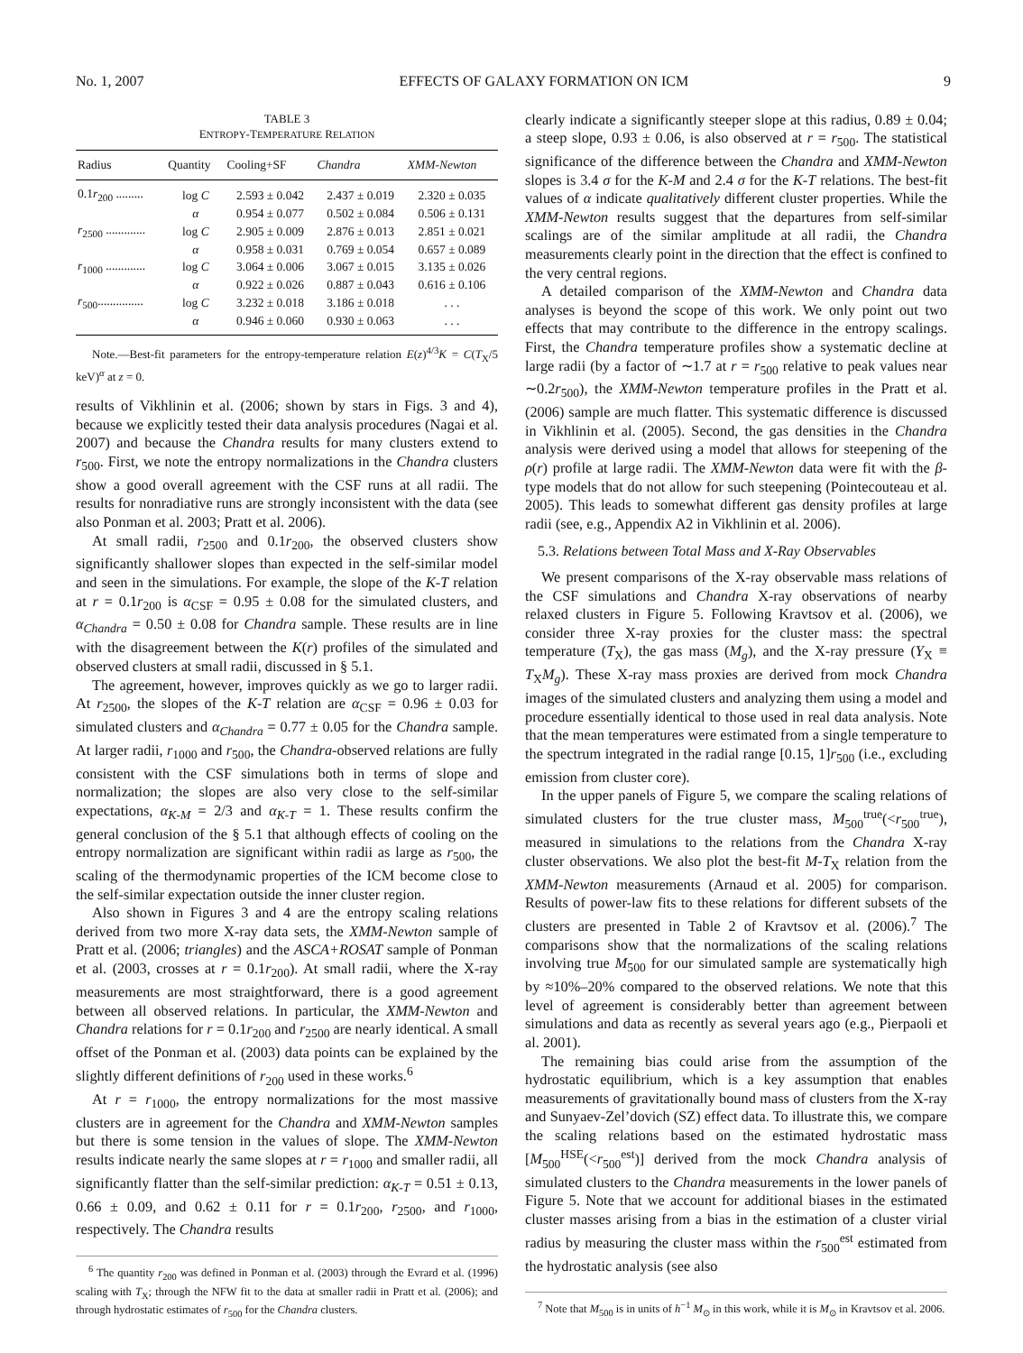No. 1, 2007 EFFECTS OF GALAXY FORMATION ON ICM 9
TABLE 3
ENTROPY-TEMPERATURE RELATION
| Radius | Quantity | Cooling+SF | Chandra | XMM-Newton |
| --- | --- | --- | --- | --- |
| 0.1 r<sub>200</sub> ......... | log C | 2.593 ± 0.042 | 2.437 ± 0.019 | 2.320 ± 0.035 |
| | α | 0.954 ± 0.077 | 0.502 ± 0.084 | 0.506 ± 0.131 |
| r<sub>2500</sub> ............. | log C | 2.905 ± 0.009 | 2.876 ± 0.013 | 2.851 ± 0.021 |
| | α | 0.958 ± 0.031 | 0.769 ± 0.054 | 0.657 ± 0.089 |
| r<sub>1000</sub> ............. | log C | 3.064 ± 0.006 | 3.067 ± 0.015 | 3.135 ± 0.026 |
| | α | 0.922 ± 0.026 | 0.887 ± 0.043 | 0.616 ± 0.106 |
| r<sub>500</sub>............... | log C | 3.232 ± 0.018 | 3.186 ± 0.018 | . . . |
| | α | 0.946 ± 0.060 | 0.930 ± 0.063 | . . . |
Note.—Best-fit parameters for the entropy-temperature relation E(z)<sup>4/3</sup>K = C(T<sub>X</sub>/5 keV)<sup>α</sup> at z = 0.
results of Vikhlinin et al. (2006; shown by stars in Figs. 3 and 4), because we explicitly tested their data analysis procedures (Nagai et al. 2007) and because the Chandra results for many clusters extend to r<sub>500</sub>. First, we note the entropy normalizations in the Chandra clusters show a good overall agreement with the CSF runs at all radii. The results for nonradiative runs are strongly inconsistent with the data (see also Ponman et al. 2003; Pratt et al. 2006).
At small radii, r<sub>2500</sub> and 0.1r<sub>200</sub>, the observed clusters show significantly shallower slopes than expected in the self-similar model and seen in the simulations. For example, the slope of the K-T relation at r = 0.1r<sub>200</sub> is α<sub>CSF</sub> = 0.95 ± 0.08 for the simulated clusters, and α<sub>Chandra</sub> = 0.50 ± 0.08 for Chandra sample. These results are in line with the disagreement between the K(r) profiles of the simulated and observed clusters at small radii, discussed in § 5.1.
The agreement, however, improves quickly as we go to larger radii. At r<sub>2500</sub>, the slopes of the K-T relation are α<sub>CSF</sub> = 0.96 ± 0.03 for simulated clusters and α<sub>Chandra</sub> = 0.77 ± 0.05 for the Chandra sample. At larger radii, r<sub>1000</sub> and r<sub>500</sub>, the Chandra-observed relations are fully consistent with the CSF simulations both in terms of slope and normalization; the slopes are also very close to the self-similar expectations, α<sub>K-M</sub> = 2/3 and α<sub>K-T</sub> = 1. These results confirm the general conclusion of the § 5.1 that although effects of cooling on the entropy normalization are significant within radii as large as r<sub>500</sub>, the scaling of the thermodynamic properties of the ICM become close to the self-similar expectation outside the inner cluster region.
Also shown in Figures 3 and 4 are the entropy scaling relations derived from two more X-ray data sets, the XMM-Newton sample of Pratt et al. (2006; triangles) and the ASCA+ROSAT sample of Ponman et al. (2003, crosses at r = 0.1r<sub>200</sub>). At small radii, where the X-ray measurements are most straightforward, there is a good agreement between all observed relations. In particular, the XMM-Newton and Chandra relations for r = 0.1r<sub>200</sub> and r<sub>2500</sub> are nearly identical. A small offset of the Ponman et al. (2003) data points can be explained by the slightly different definitions of r<sub>200</sub> used in these works.<sup>6</sup>
At r = r<sub>1000</sub>, the entropy normalizations for the most massive clusters are in agreement for the Chandra and XMM-Newton samples but there is some tension in the values of slope. The XMM-Newton results indicate nearly the same slopes at r = r<sub>1000</sub> and smaller radii, all significantly flatter than the self-similar prediction: α<sub>K-T</sub> = 0.51 ± 0.13, 0.66 ± 0.09, and 0.62 ± 0.11 for r = 0.1r<sub>200</sub>, r<sub>2500</sub>, and r<sub>1000</sub>, respectively. The Chandra results
<sup>6</sup> The quantity r<sub>200</sub> was defined in Ponman et al. (2003) through the Evrard et al. (1996) scaling with T<sub>X</sub>; through the NFW fit to the data at smaller radii in Pratt et al. (2006); and through hydrostatic estimates of r<sub>500</sub> for the Chandra clusters.
clearly indicate a significantly steeper slope at this radius, 0.89 ± 0.04; a steep slope, 0.93 ± 0.06, is also observed at r = r<sub>500</sub>. The statistical significance of the difference between the Chandra and XMM-Newton slopes is 3.4 σ for the K-M and 2.4 σ for the K-T relations. The best-fit values of α indicate qualitatively different cluster properties. While the XMM-Newton results suggest that the departures from self-similar scalings are of the similar amplitude at all radii, the Chandra measurements clearly point in the direction that the effect is confined to the very central regions.
A detailed comparison of the XMM-Newton and Chandra data analyses is beyond the scope of this work. We only point out two effects that may contribute to the difference in the entropy scalings. First, the Chandra temperature profiles show a systematic decline at large radii (by a factor of ∼1.7 at r = r<sub>500</sub> relative to peak values near ∼0.2r<sub>500</sub>), the XMM-Newton temperature profiles in the Pratt et al. (2006) sample are much flatter. This systematic difference is discussed in Vikhlinin et al. (2005). Second, the gas densities in the Chandra analysis were derived using a model that allows for steepening of the ρ(r) profile at large radii. The XMM-Newton data were fit with the β-type models that do not allow for such steepening (Pointecouteau et al. 2005). This leads to somewhat different gas density profiles at large radii (see, e.g., Appendix A2 in Vikhlinin et al. 2006).
5.3. Relations between Total Mass and X-Ray Observables
We present comparisons of the X-ray observable mass relations of the CSF simulations and Chandra X-ray observations of nearby relaxed clusters in Figure 5. Following Kravtsov et al. (2006), we consider three X-ray proxies for the cluster mass: the spectral temperature (T<sub>X</sub>), the gas mass (M<sub>g</sub>), and the X-ray pressure (Y<sub>X</sub> ≡ T<sub>X</sub>M<sub>g</sub>). These X-ray mass proxies are derived from mock Chandra images of the simulated clusters and analyzing them using a model and procedure essentially identical to those used in real data analysis. Note that the mean temperatures were estimated from a single temperature to the spectrum integrated in the radial range [0.15, 1]r<sub>500</sub> (i.e., excluding emission from cluster core).
In the upper panels of Figure 5, we compare the scaling relations of simulated clusters for the true cluster mass, M<sub>500</sub><sup>true</sup>(<r<sub>500</sub><sup>true</sup>), measured in simulations to the relations from the Chandra X-ray cluster observations. We also plot the best-fit M-T<sub>X</sub> relation from the XMM-Newton measurements (Arnaud et al. 2005) for comparison. Results of power-law fits to these relations for different subsets of the clusters are presented in Table 2 of Kravtsov et al. (2006).<sup>7</sup> The comparisons show that the normalizations of the scaling relations involving true M<sub>500</sub> for our simulated sample are systematically high by ≈10%–20% compared to the observed relations. We note that this level of agreement is considerably better than agreement between simulations and data as recently as several years ago (e.g., Pierpaoli et al. 2001).
The remaining bias could arise from the assumption of the hydrostatic equilibrium, which is a key assumption that enables measurements of gravitationally bound mass of clusters from the X-ray and Sunyaev-Zel’dovich (SZ) effect data. To illustrate this, we compare the scaling relations based on the estimated hydrostatic mass [M<sub>500</sub><sup>HSE</sup>(<r<sub>500</sub><sup>est</sup>)] derived from the mock Chandra analysis of simulated clusters to the Chandra measurements in the lower panels of Figure 5. Note that we account for additional biases in the estimated cluster masses arising from a bias in the estimation of a cluster virial radius by measuring the cluster mass within the r<sub>500</sub><sup>est</sup> estimated from the hydrostatic analysis (see also
<sup>7</sup> Note that M<sub>500</sub> is in units of h<sup>−1</sup> M<sub>⊙</sub> in this work, while it is M<sub>⊙</sub> in Kravtsov et al. 2006.